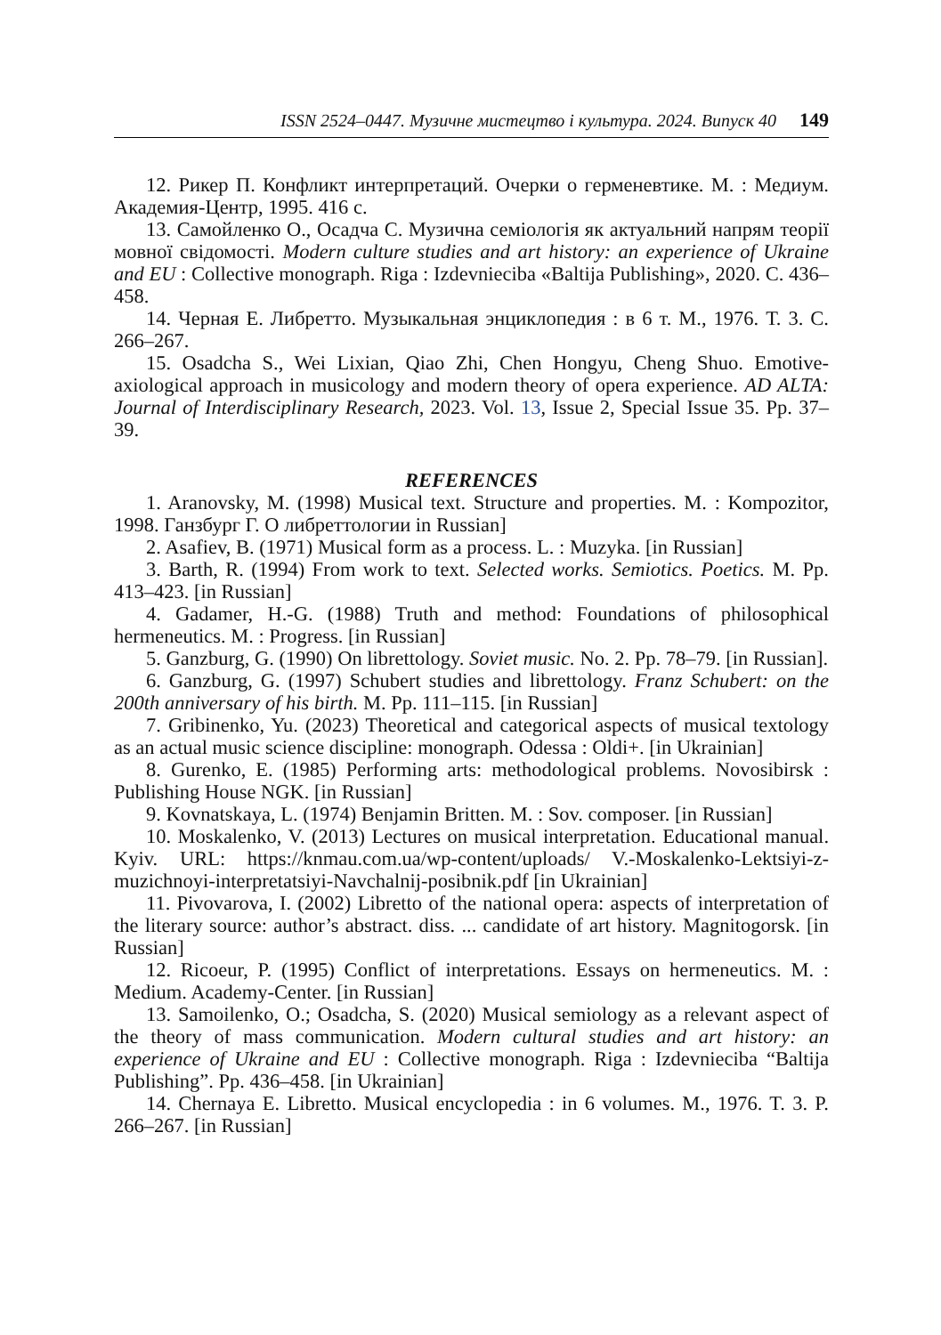ISSN 2524–0447. Музичне мистецтво і культура. 2024. Випуск 40 149
12. Рикер П. Конфликт интерпретаций. Очерки о герменевтике. М. : Медиум. Академия-Центр, 1995. 416 с.
13. Самойленко О., Осадча С. Музична семіологія як актуальний напрям теорії мовної свідомості. Modern culture studies and art history: an experience of Ukraine and EU : Collective monograph. Riga : Izdevniecіba «Baltija Publishing», 2020. С. 436–458.
14. Черная Е. Либретто. Музыкальная энциклопедия : в 6 т. М., 1976. Т. 3. С. 266–267.
15. Osadcha S., Wei Lixian, Qiao Zhi, Chen Hongyu, Cheng Shuo. Emotive-axiological approach in musicology and modern theory of opera experience. AD ALTA: Journal of Interdisciplinary Research, 2023. Vol. 13, Issue 2, Special Issue 35. Pp. 37–39.
REFERENCES
1. Aranovsky, M. (1998) Musical text. Structure and properties. M. : Kompozitor, 1998. Ганзбург Г. О либреттологии in Russian]
2. Asafiev, B. (1971) Musical form as a process. L. : Muzyka. [in Russian]
3. Barth, R. (1994) From work to text. Selected works. Semiotics. Poetics. M. Pp. 413–423. [in Russian]
4. Gadamer, H.-G. (1988) Truth and method: Foundations of philosophical hermeneutics. M. : Progress. [in Russian]
5. Ganzburg, G. (1990) On librettology. Soviet music. No. 2. Pp. 78–79. [in Russian].
6. Ganzburg, G. (1997) Schubert studies and librettology. Franz Schubert: on the 200th anniversary of his birth. M. Pp. 111–115. [in Russian]
7. Gribinenko, Yu. (2023) Theoretical and categorical aspects of musical textology as an actual music science discipline: monograph. Odessa : Oldi+. [in Ukrainian]
8. Gurenko, E. (1985) Performing arts: methodological problems. Novosibirsk : Publishing House NGK. [in Russian]
9. Kovnatskaya, L. (1974) Benjamin Britten. M. : Sov. composer. [in Russian]
10. Moskalenko, V. (2013) Lectures on musical interpretation. Educational manual. Kyiv. URL: https://knmau.com.ua/wp-content/uploads/ V.-Moskalenko-Lektsiyi-z-muzichnoyi-interpretatsiyi-Navchalnij-posibnik.pdf [in Ukrainian]
11. Pivovarova, I. (2002) Libretto of the national opera: aspects of interpretation of the literary source: author’s abstract. diss. ... candidate of art history. Magnitogorsk. [in Russian]
12. Ricoeur, P. (1995) Conflict of interpretations. Essays on hermeneutics. M. : Medium. Academy-Center. [in Russian]
13. Samoilenko, O.; Osadcha, S. (2020) Musical semiology as a relevant aspect of the theory of mass communication. Modern cultural studies and art history: an experience of Ukraine and EU : Collective monograph. Riga : Izdevnieciba “Baltija Publishing”. Pp. 436–458. [in Ukrainian]
14. Chernaya E. Libretto. Musical encyclopedia : in 6 volumes. M., 1976. T. 3. P. 266–267. [in Russian]